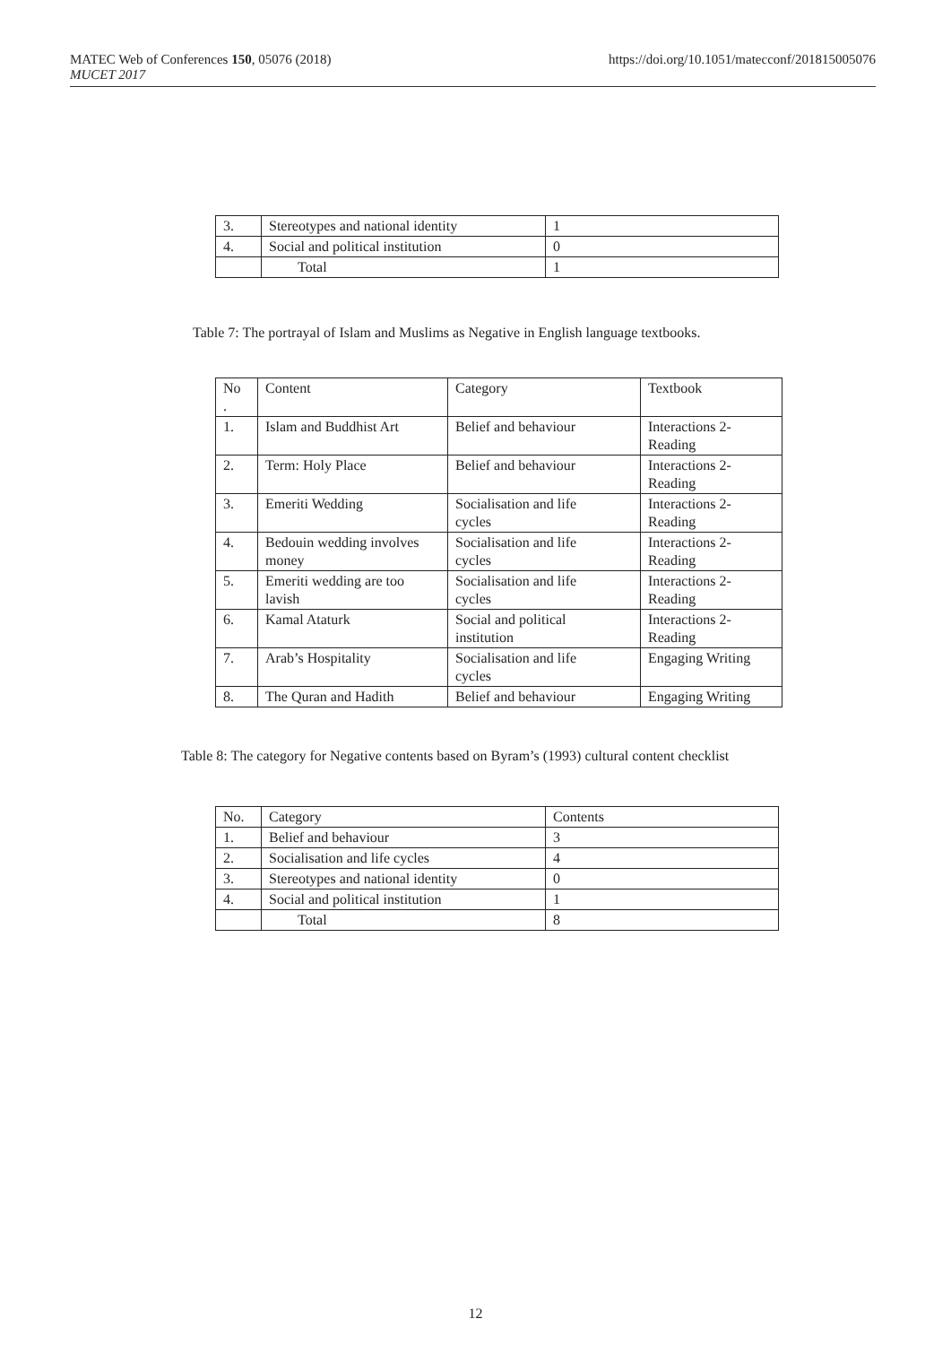https://doi.org/10.1051/matecconf/201815005076 MATEC Web of Conferences 150, 05076 (2018)
MUCET 2017
| 3. | Stereotypes and national identity | 1 |
| 4. | Social and political institution | 0 |
| | Total | 1 |
Table 7: The portrayal of Islam and Muslims as Negative in English language textbooks.
| No . | Content | Category | Textbook |
| --- | --- | --- | --- |
| 1. | Islam and Buddhist Art | Belief and behaviour | Interactions 2- Reading |
| 2. | Term: Holy Place | Belief and behaviour | Interactions 2- Reading |
| 3. | Emeriti Wedding | Socialisation and life cycles | Interactions 2- Reading |
| 4. | Bedouin wedding involves money | Socialisation and life cycles | Interactions 2- Reading |
| 5. | Emeriti wedding are too lavish | Socialisation and life cycles | Interactions 2- Reading |
| 6. | Kamal Ataturk | Social and political institution | Interactions 2- Reading |
| 7. | Arab’s Hospitality | Socialisation and life cycles | Engaging Writing |
| 8. | The Quran and Hadith | Belief and behaviour | Engaging Writing |
Table 8: The category for Negative contents based on Byram’s (1993) cultural content checklist
| No. | Category | Contents |
| --- | --- | --- |
| 1. | Belief and behaviour | 3 |
| 2. | Socialisation and life cycles | 4 |
| 3. | Stereotypes and national identity | 0 |
| 4. | Social and political institution | 1 |
| | Total | 8 |
12